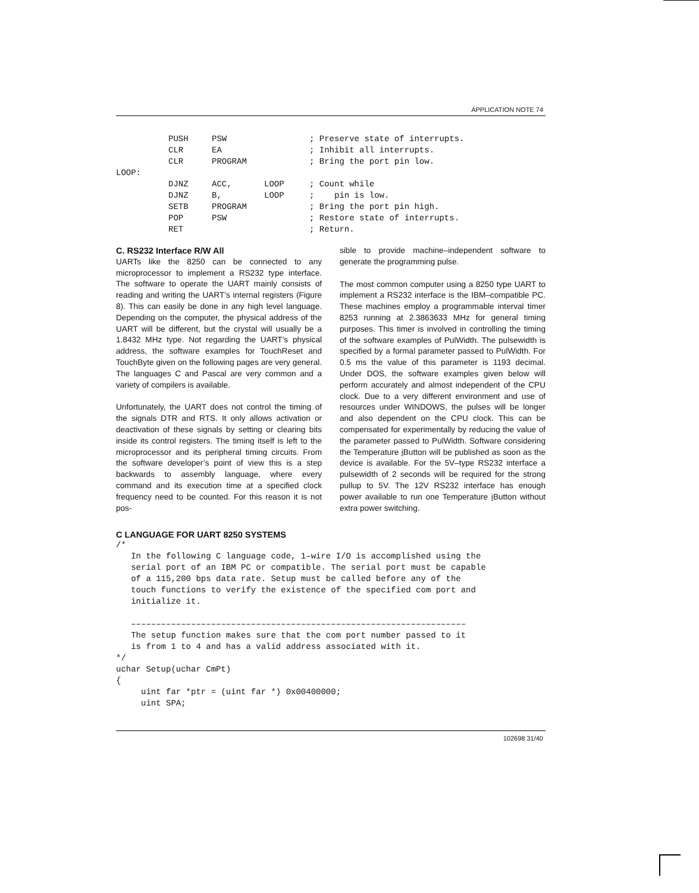APPLICATION NOTE 74
| | PUSH | PSW | | ; Preserve state of interrupts. |
| | CLR | EA | | ; Inhibit all interrupts. |
| | CLR | PROGRAM | | ; Bring the port pin low. |
| LOOP: | | | | |
| | DJNZ | ACC, | LOOP | ; Count while |
| | DJNZ | B, | LOOP | ; pin is low. |
| | SETB | PROGRAM | | ; Bring the port pin high. |
| | POP | PSW | | ; Restore state of interrupts. |
| | RET | | | ; Return. |
C. RS232 Interface R/W All
UARTs like the 8250 can be connected to any microprocessor to implement a RS232 type interface. The software to operate the UART mainly consists of reading and writing the UART’s internal registers (Figure 8). This can easily be done in any high level language. Depending on the computer, the physical address of the UART will be different, but the crystal will usually be a 1.8432 MHz type. Not regarding the UART’s physical address, the software examples for TouchReset and TouchByte given on the following pages are very general. The languages C and Pascal are very common and a variety of compilers is available.
Unfortunately, the UART does not control the timing of the signals DTR and RTS. It only allows activation or deactivation of these signals by setting or clearing bits inside its control registers. The timing itself is left to the microprocessor and its peripheral timing circuits. From the software developer’s point of view this is a step backwards to assembly language, where every command and its execution time at a specified clock frequency need to be counted. For this reason it is not pos-
sible to provide machine–independent software to generate the programming pulse.
The most common computer using a 8250 type UART to implement a RS232 interface is the IBM–compatible PC. These machines employ a programmable interval timer 8253 running at 2.3863633 MHz for general timing purposes. This timer is involved in controlling the timing of the software examples of PulWidth. The pulsewidth is specified by a formal parameter passed to PulWidth. For 0.5 ms the value of this parameter is 1193 decimal. Under DOS, the software examples given below will perform accurately and almost independent of the CPU clock. Due to a very different environment and use of resources under WINDOWS, the pulses will be longer and also dependent on the CPU clock. This can be compensated for experimentally by reducing the value of the parameter passed to PulWidth. Software considering the Temperature i Button will be published as soon as the device is available. For the 5V–type RS232 interface a pulsewidth of 2 seconds will be required for the strong pullup to 5V. The 12V RS232 interface has enough power available to run one Temperature i Button without extra power switching.
C LANGUAGE FOR UART 8250 SYSTEMS
/*
   In the following C language code, 1–wire I/O is accomplished using the
   serial port of an IBM PC or compatible. The serial port must be capable
   of a 115,200 bps data rate. Setup must be called before any of the
   touch functions to verify the existence of the specified com port and
   initialize it.

   –––––––––––––––––––––––––––––––––––––––––––––––––––––––––––––––––––
   The setup function makes sure that the com port number passed to it
   is from 1 to 4 and has a valid address associated with it.
*/
uchar Setup(uchar CmPt)
{
     uint far *ptr = (uint far *) 0x00400000;
     uint SPA;
102698 31/40